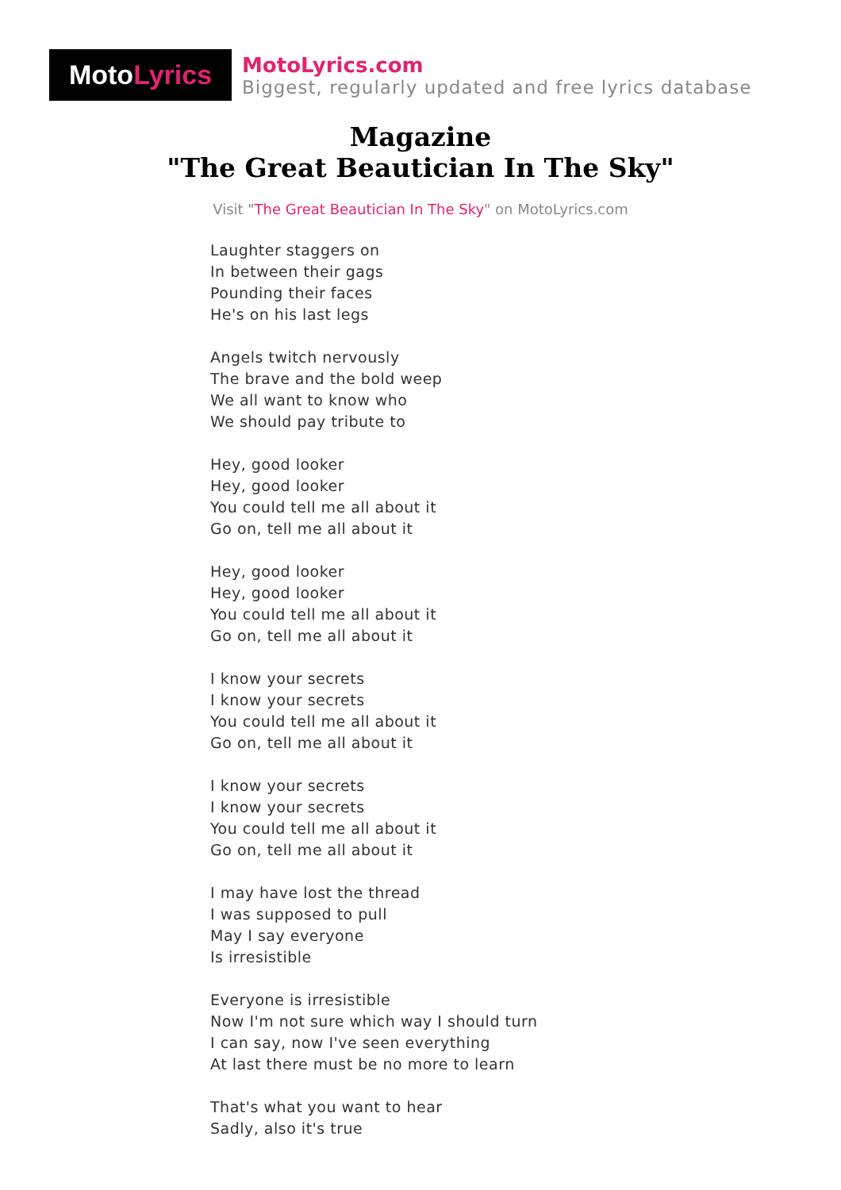Moto Lyrics
MotoLyrics.com
Biggest, regularly updated and free lyrics database
Magazine
"The Great Beautician In The Sky"
Visit "The Great Beautician In The Sky" on MotoLyrics.com
Laughter staggers on
In between their gags
Pounding their faces
He's on his last legs
Angels twitch nervously
The brave and the bold weep
We all want to know who
We should pay tribute to
Hey, good looker
Hey, good looker
You could tell me all about it
Go on, tell me all about it
Hey, good looker
Hey, good looker
You could tell me all about it
Go on, tell me all about it
I know your secrets
I know your secrets
You could tell me all about it
Go on, tell me all about it
I know your secrets
I know your secrets
You could tell me all about it
Go on, tell me all about it
I may have lost the thread
I was supposed to pull
May I say everyone
Is irresistible
Everyone is irresistible
Now I'm not sure which way I should turn
I can say, now I've seen everything
At last there must be no more to learn
That's what you want to hear
Sadly, also it's true